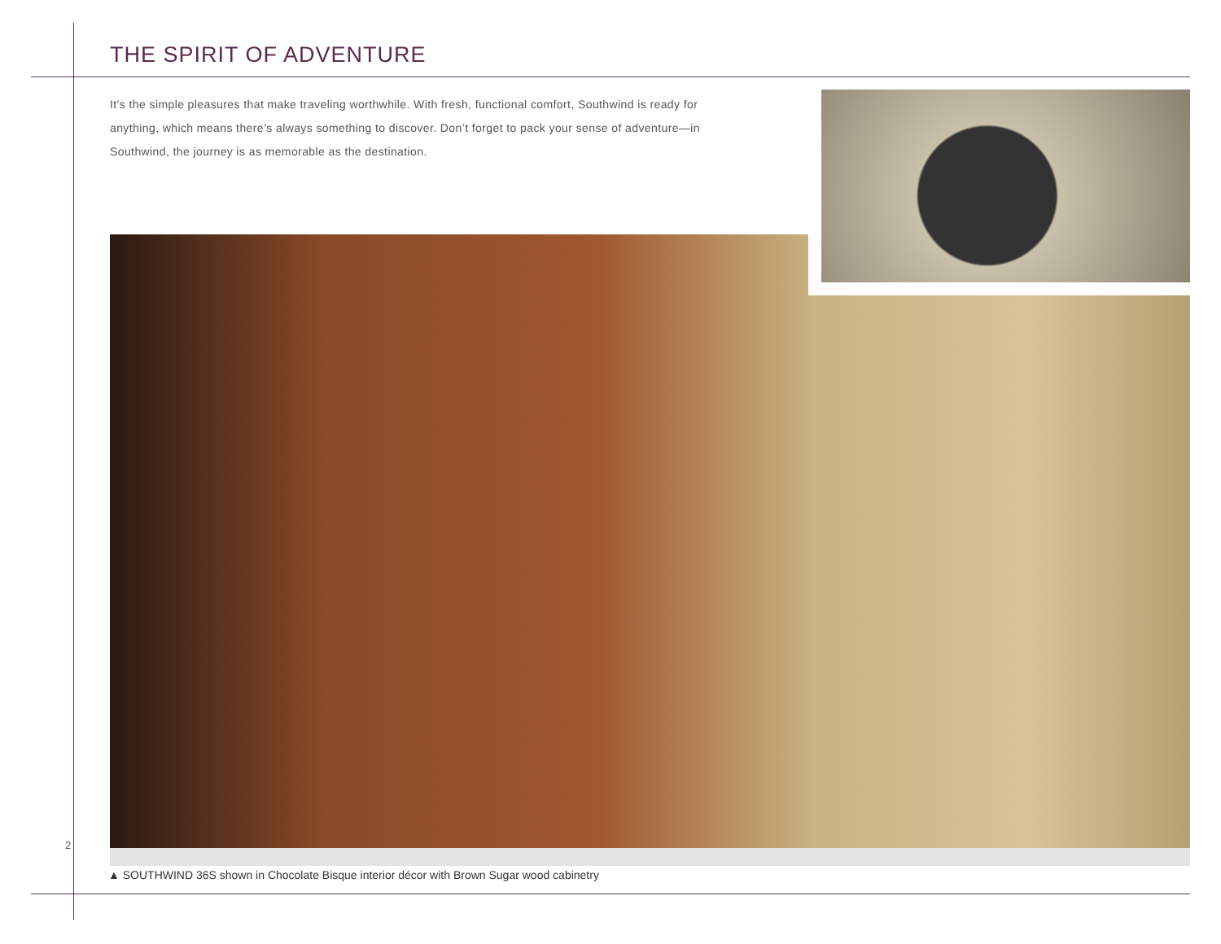THE SPIRIT OF ADVENTURE
It’s the simple pleasures that make traveling worthwhile. With fresh, functional comfort, Southwind is ready for anything, which means there’s always something to discover. Don’t forget to pack your sense of adventure—in Southwind, the journey is as memorable as the destination.
▲ SOUTHWIND 36S shown in Chocolate Bisque interior décor with Brown Sugar wood cabinetry
2